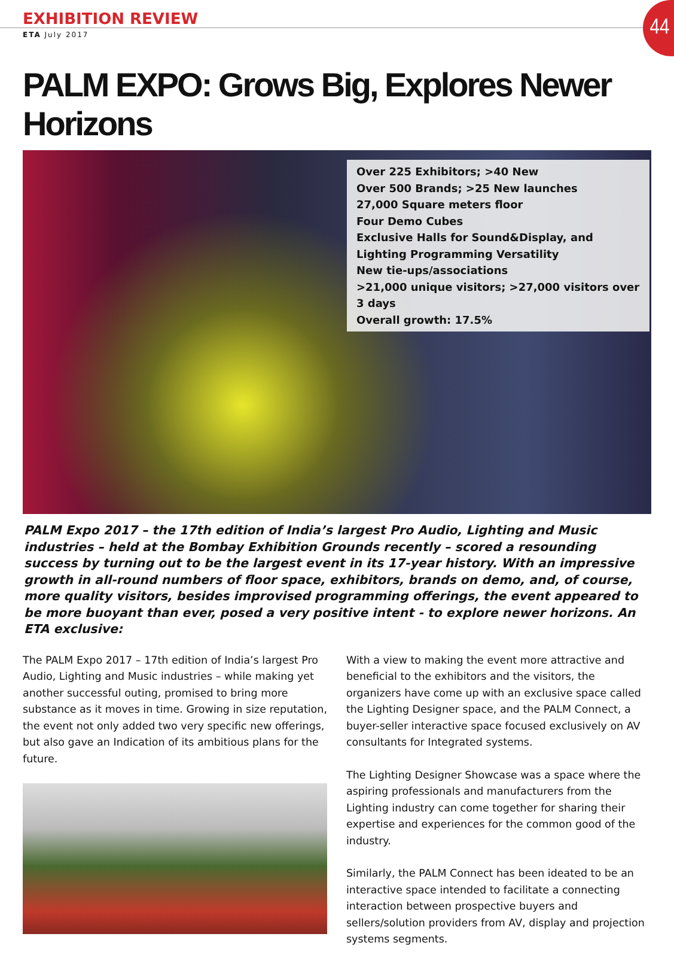EXHIBITION REVIEW
44
ETA July 2017
PALM EXPO: Grows Big, Explores Newer Horizons
Over 225 Exhibitors; >40 New
Over 500 Brands; >25 New launches
27,000 Square meters floor
Four Demo Cubes
Exclusive Halls for Sound&Display, and Lighting Programming Versatility
New tie-ups/associations
>21,000 unique visitors; >27,000 visitors over 3 days
Overall growth: 17.5%
PALM Expo 2017 – the 17th edition of India’s largest Pro Audio, Lighting and Music industries – held at the Bombay Exhibition Grounds recently – scored a resounding success by turning out to be the largest event in its 17-year history. With an impressive growth in all-round numbers of floor space, exhibitors, brands on demo, and, of course, more quality visitors, besides improvised programming offerings, the event appeared to be more buoyant than ever, posed a very positive intent - to explore newer horizons. An ETA exclusive:
The PALM Expo 2017 – 17th edition of India’s largest Pro Audio, Lighting and Music industries – while making yet another successful outing, promised to bring more substance as it moves in time. Growing in size reputation, the event not only added two very specific new offerings, but also gave an Indication of its ambitious plans for the future.
With a view to making the event more attractive and beneficial to the exhibitors and the visitors, the organizers have come up with an exclusive space called the Lighting Designer space, and the PALM Connect, a buyer-seller interactive space focused exclusively on AV consultants for Integrated systems.
The Lighting Designer Showcase was a space where the aspiring professionals and manufacturers from the Lighting industry can come together for sharing their expertise and experiences for the common good of the industry.
Similarly, the PALM Connect has been ideated to be an interactive space intended to facilitate a connecting interaction between prospective buyers and sellers/solution providers from AV, display and projection systems segments.